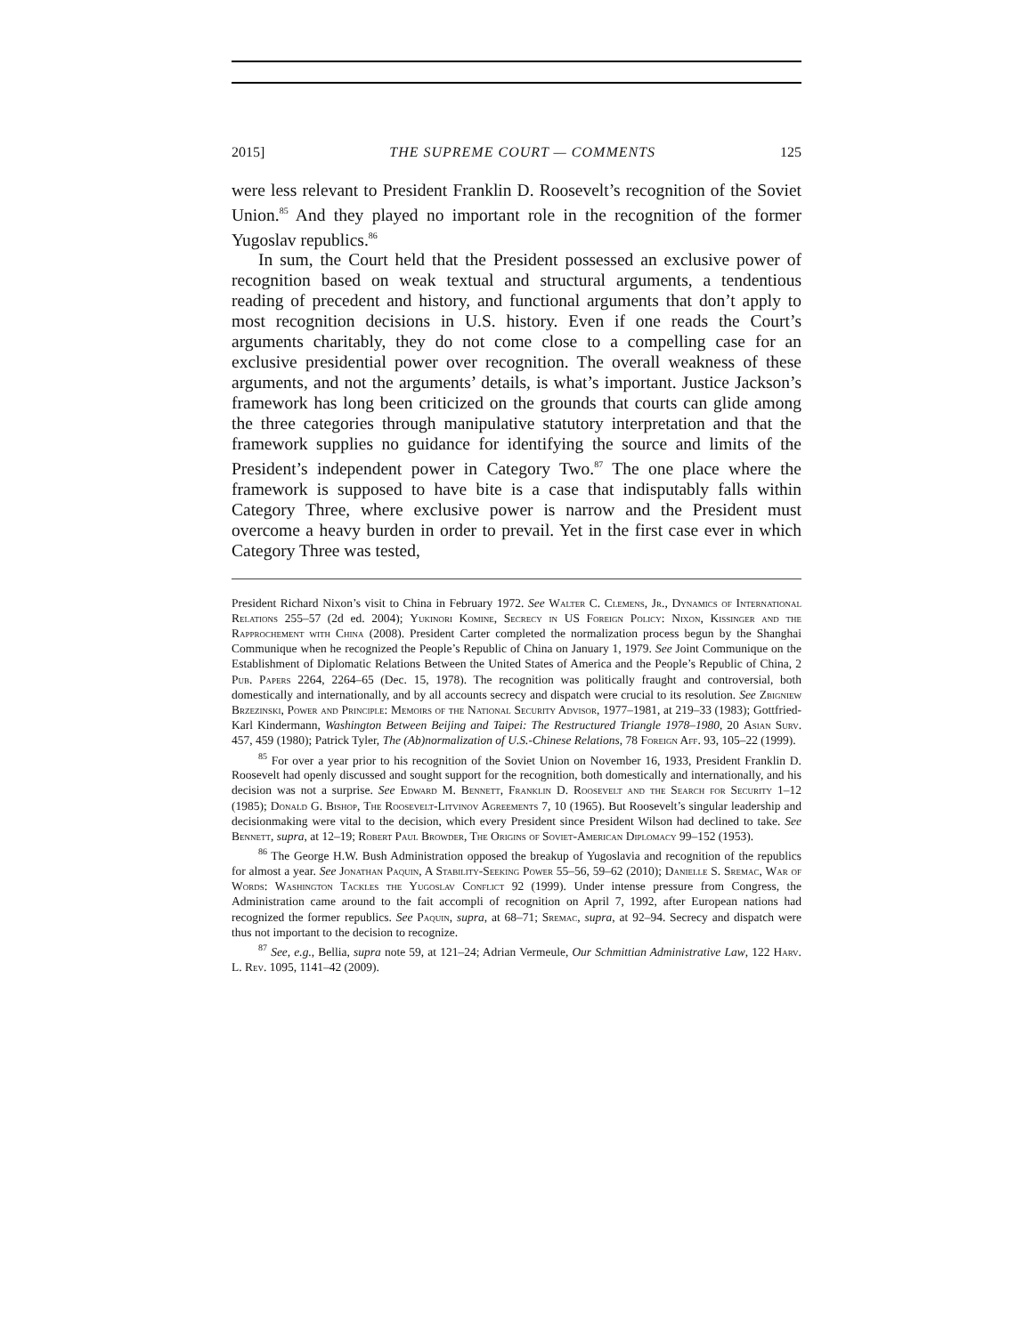2015] THE SUPREME COURT — COMMENTS 125
were less relevant to President Franklin D. Roosevelt’s recognition of the Soviet Union.<sup>85</sup> And they played no important role in the recognition of the former Yugoslav republics.<sup>86</sup>
In sum, the Court held that the President possessed an exclusive power of recognition based on weak textual and structural arguments, a tendentious reading of precedent and history, and functional arguments that don’t apply to most recognition decisions in U.S. history. Even if one reads the Court’s arguments charitably, they do not come close to a compelling case for an exclusive presidential power over recognition. The overall weakness of these arguments, and not the arguments’ details, is what’s important. Justice Jackson’s framework has long been criticized on the grounds that courts can glide among the three categories through manipulative statutory interpretation and that the framework supplies no guidance for identifying the source and limits of the President’s independent power in Category Two.<sup>87</sup> The one place where the framework is supposed to have bite is a case that indisputably falls within Category Three, where exclusive power is narrow and the President must overcome a heavy burden in order to prevail. Yet in the first case ever in which Category Three was tested,
President Richard Nixon’s visit to China in February 1972. See Walter C. Clemens, Jr., Dynamics of International Relations 255–57 (2d ed. 2004); Yukinori Komine, Secrecy in US Foreign Policy: Nixon, Kissinger and the Rapprochement with China (2008). President Carter completed the normalization process begun by the Shanghai Communique when he recognized the People’s Republic of China on January 1, 1979. See Joint Communique on the Establishment of Diplomatic Relations Between the United States of America and the People’s Republic of China, 2 Pub. Papers 2264, 2264–65 (Dec. 15, 1978). The recognition was politically fraught and controversial, both domestically and internationally, and by all accounts secrecy and dispatch were crucial to its resolution. See Zbigniew Brzezinski, Power and Principle: Memoirs of the National Security Advisor, 1977–1981, at 219–33 (1983); Gottfried-Karl Kindermann, Washington Between Beijing and Taipei: The Restructured Triangle 1978–1980, 20 Asian Surv. 457, 459 (1980); Patrick Tyler, The (Ab)normalization of U.S.-Chinese Relations, 78 Foreign Aff. 93, 105–22 (1999).
<sup>85</sup> For over a year prior to his recognition of the Soviet Union on November 16, 1933, President Franklin D. Roosevelt had openly discussed and sought support for the recognition, both domestically and internationally, and his decision was not a surprise. See Edward M. Bennett, Franklin D. Roosevelt and the Search for Security 1–12 (1985); Donald G. Bishop, The Roosevelt-Litvinov Agreements 7, 10 (1965). But Roosevelt’s singular leadership and decisionmaking were vital to the decision, which every President since President Wilson had declined to take. See Bennett, supra, at 12–19; Robert Paul Browder, The Origins of Soviet-American Diplomacy 99–152 (1953).
<sup>86</sup> The George H.W. Bush Administration opposed the breakup of Yugoslavia and recognition of the republics for almost a year. See Jonathan Paquin, A Stability-Seeking Power 55–56, 59–62 (2010); Danielle S. Sremac, War of Words: Washington Tackles the Yugoslav Conflict 92 (1999). Under intense pressure from Congress, the Administration came around to the fait accompli of recognition on April 7, 1992, after European nations had recognized the former republics. See Paquin, supra, at 68–71; Sremac, supra, at 92–94. Secrecy and dispatch were thus not important to the decision to recognize.
<sup>87</sup> See, e.g., Bellia, supra note 59, at 121–24; Adrian Vermeule, Our Schmittian Administrative Law, 122 Harv. L. Rev. 1095, 1141–42 (2009).